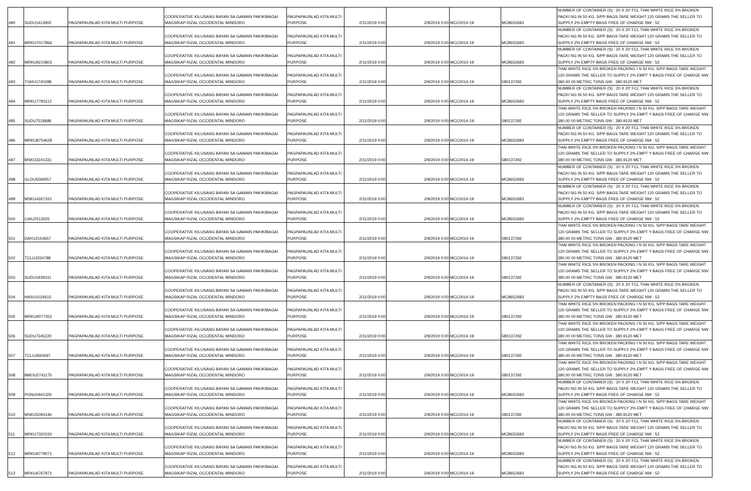| 490 | SUDU1413902 | PAGPAPAUNLAD KITA MULTI PURPOSE | COOPERATIVE KILUSANG BAYAN SA GAWAIN PAKIKIBAGAI MAGSIKAP RIZAL OCCIDENTAL MINDORO | PAGPAPAUNLAD KITA MULTI PURPOSE | 2/11/2019 0:00 | 2/9/2019 0:00 | MCC0014-19 | MCB652693 | NUMBER OF CONTAINER (S) : 20 X 20' FCL THAI WHITE RICE 5% BROKEN PACKI NG IN 50 KG. S/PP BAGS TARE WEIGHT 120 GRAMS THE SELLER TO SUPPLY 2% EMPTY BAGS FREE OF CHARGE NW : 52 |
| 491 | MRKU7017966 | PAGPAPAUNLAD KITA MULTI PURPOSE | COOPERATIVE KILUSANG BAYAN SA GAWAIN PAKIKIBAGAI MAGSIKAP RIZAL OCCIDENTAL MINDORO | PAGPAPAUNLAD KITA MULTI PURPOSE | 2/11/2019 0:00 | 2/9/2019 0:00 | MCC0014-19 | MCB652693 | NUMBER OF CONTAINER (S) : 20 X 20' FCL THAI WHITE RICE 5% BROKEN PACKI NG IN 50 KG. S/PP BAGS TARE WEIGHT 120 GRAMS THE SELLER TO SUPPLY 2% EMPTY BAGS FREE OF CHARGE NW : 52 |
| 492 | MRKU9210803 | PAGPAPAUNLAD KITA MULTI PURPOSE | COOPERATIVE KILUSANG BAYAN SA GAWAIN PAKIKIBAGAI MAGSIKAP RIZAL OCCIDENTAL MINDORO | PAGPAPAUNLAD KITA MULTI PURPOSE | 2/11/2019 0:00 | 2/9/2019 0:00 | MCC0014-19 | MCB652693 | NUMBER OF CONTAINER (S) : 20 X 20' FCL THAI WHITE RICE 5% BROKEN PACKI NG IN 50 KG. S/PP BAGS TARE WEIGHT 120 GRAMS THE SELLER TO SUPPLY 2% EMPTY BAGS FREE OF CHARGE NW : 52 |
| 493 | TGHU1740288 | PAGPAPAUNLAD KITA MULTI PURPOSE | COOPERATIVE KILUSANG BAYAN SA GAWAIN PAKIKIBAGAI MAGSIKAP RIZAL OCCIDENTAL MINDORO | PAGPAPAUNLAD KITA MULTI PURPOSE | 2/11/2019 0:00 | 2/9/2019 0:00 | MCC0014-19 | 580137292 | THAI WHITE RICE 5% BROKEN PACKING I N 50 KG. S/PP BAGS TARE WEIGHT 120 GRAMS THE SELLER TO SUPPLY 2% EMPT Y BAGS FREE OF CHARGE NW : 380.00 00 METRIC TONS GW : 380.9120 MET |
| 494 | MRKU7783112 | PAGPAPAUNLAD KITA MULTI PURPOSE | COOPERATIVE KILUSANG BAYAN SA GAWAIN PAKIKIBAGAI MAGSIKAP RIZAL OCCIDENTAL MINDORO | PAGPAPAUNLAD KITA MULTI PURPOSE | 2/11/2019 0:00 | 2/9/2019 0:00 | MCC0014-19 | MCB652693 | NUMBER OF CONTAINER (S) : 20 X 20' FCL THAI WHITE RICE 5% BROKEN PACKI NG IN 50 KG. S/PP BAGS TARE WEIGHT 120 GRAMS THE SELLER TO SUPPLY 2% EMPTY BAGS FREE OF CHARGE NW : 52 |
| 495 | SUDU7518686 | PAGPAPAUNLAD KITA MULTI PURPOSE | COOPERATIVE KILUSANG BAYAN SA GAWAIN PAKIKIBAGAI MAGSIKAP RIZAL OCCIDENTAL MINDORO | PAGPAPAUNLAD KITA MULTI PURPOSE | 2/11/2019 0:00 | 2/9/2019 0:00 | MCC0014-19 | 580137292 | THAI WHITE RICE 5% BROKEN PACKING I N 50 KG. S/PP BAGS TARE WEIGHT 120 GRAMS THE SELLER TO SUPPLY 2% EMPT Y BAGS FREE OF CHARGE NW : 380.00 00 METRIC TONS GW : 380.9120 MET |
| 496 | MRKU8754628 | PAGPAPAUNLAD KITA MULTI PURPOSE | COOPERATIVE KILUSANG BAYAN SA GAWAIN PAKIKIBAGAI MAGSIKAP RIZAL OCCIDENTAL MINDORO | PAGPAPAUNLAD KITA MULTI PURPOSE | 2/11/2019 0:00 | 2/9/2019 0:00 | MCC0014-19 | MCB652693 | NUMBER OF CONTAINER (S) : 20 X 20' FCL THAI WHITE RICE 5% BROKEN PACKI NG IN 50 KG. S/PP BAGS TARE WEIGHT 120 GRAMS THE SELLER TO SUPPLY 2% EMPTY BAGS FREE OF CHARGE NW : 52 |
| 497 | MSKU3241331 | PAGPAPAUNLAD KITA MULTI PURPOSE | COOPERATIVE KILUSANG BAYAN SA GAWAIN PAKIKIBAGAI MAGSIKAP RIZAL OCCIDENTAL MINDORO | PAGPAPAUNLAD KITA MULTI PURPOSE | 2/11/2019 0:00 | 2/9/2019 0:00 | MCC0014-19 | 580137292 | THAI WHITE RICE 5% BROKEN PACKING I N 50 KG. S/PP BAGS TARE WEIGHT 120 GRAMS THE SELLER TO SUPPLY 2% EMPT Y BAGS FREE OF CHARGE NW : 380.00 00 METRIC TONS GW : 380.9120 MET |
| 498 | GLDU5569557 | PAGPAPAUNLAD KITA MULTI PURPOSE | COOPERATIVE KILUSANG BAYAN SA GAWAIN PAKIKIBAGAI MAGSIKAP RIZAL OCCIDENTAL MINDORO | PAGPAPAUNLAD KITA MULTI PURPOSE | 2/11/2019 0:00 | 2/9/2019 0:00 | MCC0014-19 | MCB652693 | NUMBER OF CONTAINER (S) : 20 X 20' FCL THAI WHITE RICE 5% BROKEN PACKI NG IN 50 KG. S/PP BAGS TARE WEIGHT 120 GRAMS THE SELLER TO SUPPLY 2% EMPTY BAGS FREE OF CHARGE NW : 52 |
| 499 | MSKU4267310 | PAGPAPAUNLAD KITA MULTI PURPOSE | COOPERATIVE KILUSANG BAYAN SA GAWAIN PAKIKIBAGAI MAGSIKAP RIZAL OCCIDENTAL MINDORO | PAGPAPAUNLAD KITA MULTI PURPOSE | 2/11/2019 0:00 | 2/9/2019 0:00 | MCC0014-19 | MCB652693 | NUMBER OF CONTAINER (S) : 20 X 20' FCL THAI WHITE RICE 5% BROKEN PACKI NG IN 50 KG. S/PP BAGS TARE WEIGHT 120 GRAMS THE SELLER TO SUPPLY 2% EMPTY BAGS FREE OF CHARGE NW : 52 |
| 500 | CAIU2513025 | PAGPAPAUNLAD KITA MULTI PURPOSE | COOPERATIVE KILUSANG BAYAN SA GAWAIN PAKIKIBAGAI MAGSIKAP RIZAL OCCIDENTAL MINDORO | PAGPAPAUNLAD KITA MULTI PURPOSE | 2/11/2019 0:00 | 2/9/2019 0:00 | MCC0014-19 | MCB652693 | NUMBER OF CONTAINER (S) : 20 X 20' FCL THAI WHITE RICE 5% BROKEN PACKI NG IN 50 KG. S/PP BAGS TARE WEIGHT 120 GRAMS THE SELLER TO SUPPLY 2% EMPTY BAGS FREE OF CHARGE NW : 52 |
| 501 | DAYU2154657 | PAGPAPAUNLAD KITA MULTI PURPOSE | COOPERATIVE KILUSANG BAYAN SA GAWAIN PAKIKIBAGAI MAGSIKAP RIZAL OCCIDENTAL MINDORO | PAGPAPAUNLAD KITA MULTI PURPOSE | 2/11/2019 0:00 | 2/9/2019 0:00 | MCC0014-19 | 580137292 | THAI WHITE RICE 5% BROKEN PACKING I N 50 KG. S/PP BAGS TARE WEIGHT 120 GRAMS THE SELLER TO SUPPLY 2% EMPT Y BAGS FREE OF CHARGE NW : 380.00 00 METRIC TONS GW : 380.9120 MET |
| 502 | TCLU2334788 | PAGPAPAUNLAD KITA MULTI PURPOSE | COOPERATIVE KILUSANG BAYAN SA GAWAIN PAKIKIBAGAI MAGSIKAP RIZAL OCCIDENTAL MINDORO | PAGPAPAUNLAD KITA MULTI PURPOSE | 2/11/2019 0:00 | 2/9/2019 0:00 | MCC0014-19 | 580137292 | THAI WHITE RICE 5% BROKEN PACKING I N 50 KG. S/PP BAGS TARE WEIGHT 120 GRAMS THE SELLER TO SUPPLY 2% EMPT Y BAGS FREE OF CHARGE NW : 380.00 00 METRIC TONS GW : 380.9120 MET |
| 503 | SUDU1939311 | PAGPAPAUNLAD KITA MULTI PURPOSE | COOPERATIVE KILUSANG BAYAN SA GAWAIN PAKIKIBAGAI MAGSIKAP RIZAL OCCIDENTAL MINDORO | PAGPAPAUNLAD KITA MULTI PURPOSE | 2/11/2019 0:00 | 2/9/2019 0:00 | MCC0014-19 | 580137292 | THAI WHITE RICE 5% BROKEN PACKING I N 50 KG. S/PP BAGS TARE WEIGHT 120 GRAMS THE SELLER TO SUPPLY 2% EMPT Y BAGS FREE OF CHARGE NW : 380.00 00 METRIC TONS GW : 380.9120 MET |
| 504 | HASU1024615 | PAGPAPAUNLAD KITA MULTI PURPOSE | COOPERATIVE KILUSANG BAYAN SA GAWAIN PAKIKIBAGAI MAGSIKAP RIZAL OCCIDENTAL MINDORO | PAGPAPAUNLAD KITA MULTI PURPOSE | 2/11/2019 0:00 | 2/9/2019 0:00 | MCC0014-19 | MCB652693 | NUMBER OF CONTAINER (S) : 20 X 20' FCL THAI WHITE RICE 5% BROKEN PACKI NG IN 50 KG. S/PP BAGS TARE WEIGHT 120 GRAMS THE SELLER TO SUPPLY 2% EMPTY BAGS FREE OF CHARGE NW : 52 |
| 505 | MRKU9077352 | PAGPAPAUNLAD KITA MULTI PURPOSE | COOPERATIVE KILUSANG BAYAN SA GAWAIN PAKIKIBAGAI MAGSIKAP RIZAL OCCIDENTAL MINDORO | PAGPAPAUNLAD KITA MULTI PURPOSE | 2/11/2019 0:00 | 2/9/2019 0:00 | MCC0014-19 | 580137292 | THAI WHITE RICE 5% BROKEN PACKING I N 50 KG. S/PP BAGS TARE WEIGHT 120 GRAMS THE SELLER TO SUPPLY 2% EMPT Y BAGS FREE OF CHARGE NW : 380.00 00 METRIC TONS GW : 380.9120 MET |
| 506 | SUDU7345220 | PAGPAPAUNLAD KITA MULTI PURPOSE | COOPERATIVE KILUSANG BAYAN SA GAWAIN PAKIKIBAGAI MAGSIKAP RIZAL OCCIDENTAL MINDORO | PAGPAPAUNLAD KITA MULTI PURPOSE | 2/11/2019 0:00 | 2/9/2019 0:00 | MCC0014-19 | 580137292 | THAI WHITE RICE 5% BROKEN PACKING I N 50 KG. S/PP BAGS TARE WEIGHT 120 GRAMS THE SELLER TO SUPPLY 2% EMPT Y BAGS FREE OF CHARGE NW : 380.00 00 METRIC TONS GW : 380.9120 MET |
| 507 | TCLU2660697 | PAGPAPAUNLAD KITA MULTI PURPOSE | COOPERATIVE KILUSANG BAYAN SA GAWAIN PAKIKIBAGAI MAGSIKAP RIZAL OCCIDENTAL MINDORO | PAGPAPAUNLAD KITA MULTI PURPOSE | 2/11/2019 0:00 | 2/9/2019 0:00 | MCC0014-19 | 580137292 | THAI WHITE RICE 5% BROKEN PACKING I N 50 KG. S/PP BAGS TARE WEIGHT 120 GRAMS THE SELLER TO SUPPLY 2% EMPT Y BAGS FREE OF CHARGE NW : 380.00 00 METRIC TONS GW : 380.9120 MET |
| 508 | BMOU2741175 | PAGPAPAUNLAD KITA MULTI PURPOSE | COOPERATIVE KILUSANG BAYAN SA GAWAIN PAKIKIBAGAI MAGSIKAP RIZAL OCCIDENTAL MINDORO | PAGPAPAUNLAD KITA MULTI PURPOSE | 2/11/2019 0:00 | 2/9/2019 0:00 | MCC0014-19 | 580137292 | THAI WHITE RICE 5% BROKEN PACKING I N 50 KG. S/PP BAGS TARE WEIGHT 120 GRAMS THE SELLER TO SUPPLY 2% EMPT Y BAGS FREE OF CHARGE NW : 380.00 00 METRIC TONS GW : 380.9120 MET |
| 509 | PONU0941326 | PAGPAPAUNLAD KITA MULTI PURPOSE | COOPERATIVE KILUSANG BAYAN SA GAWAIN PAKIKIBAGAI MAGSIKAP RIZAL OCCIDENTAL MINDORO | PAGPAPAUNLAD KITA MULTI PURPOSE | 2/11/2019 0:00 | 2/9/2019 0:00 | MCC0014-19 | MCB652693 | NUMBER OF CONTAINER (S) : 20 X 20' FCL THAI WHITE RICE 5% BROKEN PACKI NG IN 50 KG. S/PP BAGS TARE WEIGHT 120 GRAMS THE SELLER TO SUPPLY 2% EMPTY BAGS FREE OF CHARGE NW : 52 |
| 510 | MSKU5093146 | PAGPAPAUNLAD KITA MULTI PURPOSE | COOPERATIVE KILUSANG BAYAN SA GAWAIN PAKIKIBAGAI MAGSIKAP RIZAL OCCIDENTAL MINDORO | PAGPAPAUNLAD KITA MULTI PURPOSE | 2/11/2019 0:00 | 2/9/2019 0:00 | MCC0014-19 | 580137292 | THAI WHITE RICE 5% BROKEN PACKING I N 50 KG. S/PP BAGS TARE WEIGHT 120 GRAMS THE SELLER TO SUPPLY 2% EMPT Y BAGS FREE OF CHARGE NW : 380.00 00 METRIC TONS GW : 380.9120 MET |
| 511 | MRKU7320150 | PAGPAPAUNLAD KITA MULTI PURPOSE | COOPERATIVE KILUSANG BAYAN SA GAWAIN PAKIKIBAGAI MAGSIKAP RIZAL OCCIDENTAL MINDORO | PAGPAPAUNLAD KITA MULTI PURPOSE | 2/11/2019 0:00 | 2/9/2019 0:00 | MCC0014-19 | MCB652693 | NUMBER OF CONTAINER (S) : 20 X 20' FCL THAI WHITE RICE 5% BROKEN PACKI NG IN 50 KG. S/PP BAGS TARE WEIGHT 120 GRAMS THE SELLER TO SUPPLY 2% EMPTY BAGS FREE OF CHARGE NW : 52 |
| 512 | MRKU9779071 | PAGPAPAUNLAD KITA MULTI PURPOSE | COOPERATIVE KILUSANG BAYAN SA GAWAIN PAKIKIBAGAI MAGSIKAP RIZAL OCCIDENTAL MINDORO | PAGPAPAUNLAD KITA MULTI PURPOSE | 2/11/2019 0:00 | 2/9/2019 0:00 | MCC0014-19 | MCB652693 | NUMBER OF CONTAINER (S) : 20 X 20' FCL THAI WHITE RICE 5% BROKEN PACKI NG IN 50 KG. S/PP BAGS TARE WEIGHT 120 GRAMS THE SELLER TO SUPPLY 2% EMPTY BAGS FREE OF CHARGE NW : 52 |
| 513 | MRKU6767971 | PAGPAPAUNLAD KITA MULTI PURPOSE | COOPERATIVE KILUSANG BAYAN SA GAWAIN PAKIKIBAGAI MAGSIKAP RIZAL OCCIDENTAL MINDORO | PAGPAPAUNLAD KITA MULTI PURPOSE | 2/11/2019 0:00 | 2/9/2019 0:00 | MCC0014-19 | MCB652693 | NUMBER OF CONTAINER (S) : 20 X 20' FCL THAI WHITE RICE 5% BROKEN PACKI NG IN 50 KG. S/PP BAGS TARE WEIGHT 120 GRAMS THE SELLER TO SUPPLY 2% EMPTY BAGS FREE OF CHARGE NW : 52 |